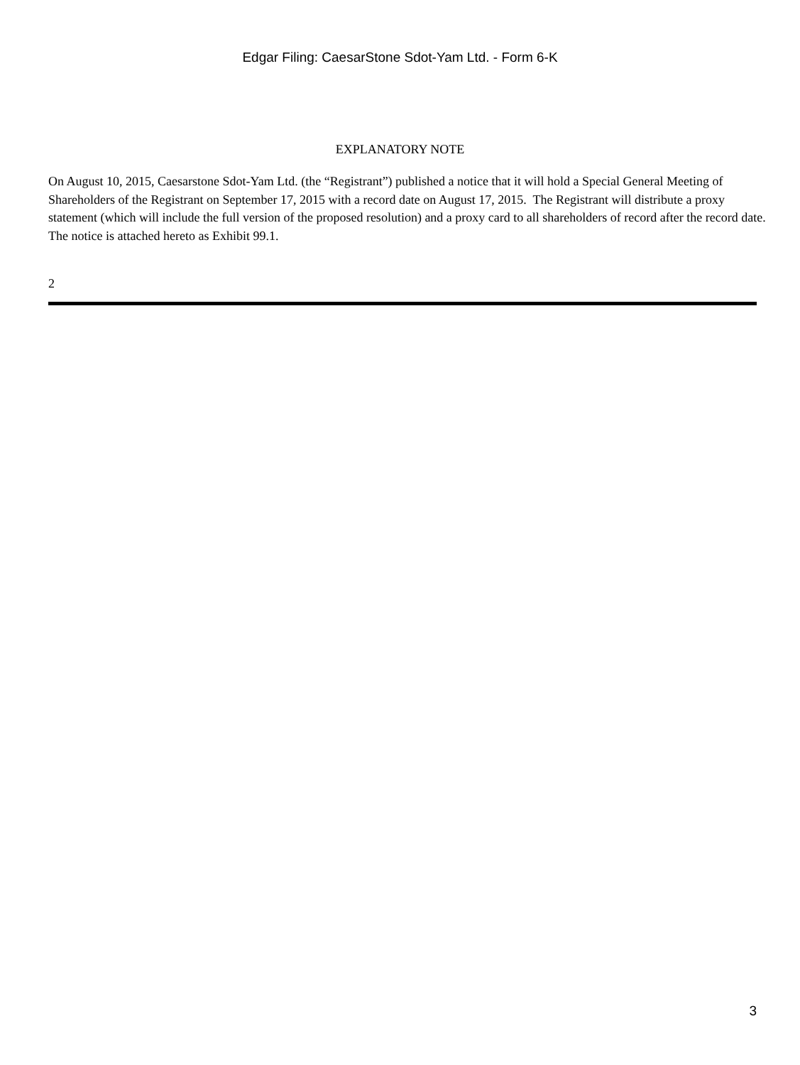Edgar Filing: CaesarStone Sdot-Yam Ltd. - Form 6-K
EXPLANATORY NOTE
On August 10, 2015, Caesarstone Sdot-Yam Ltd. (the “Registrant”) published a notice that it will hold a Special General Meeting of Shareholders of the Registrant on September 17, 2015 with a record date on August 17, 2015. The Registrant will distribute a proxy statement (which will include the full version of the proposed resolution) and a proxy card to all shareholders of record after the record date. The notice is attached hereto as Exhibit 99.1.
2
3